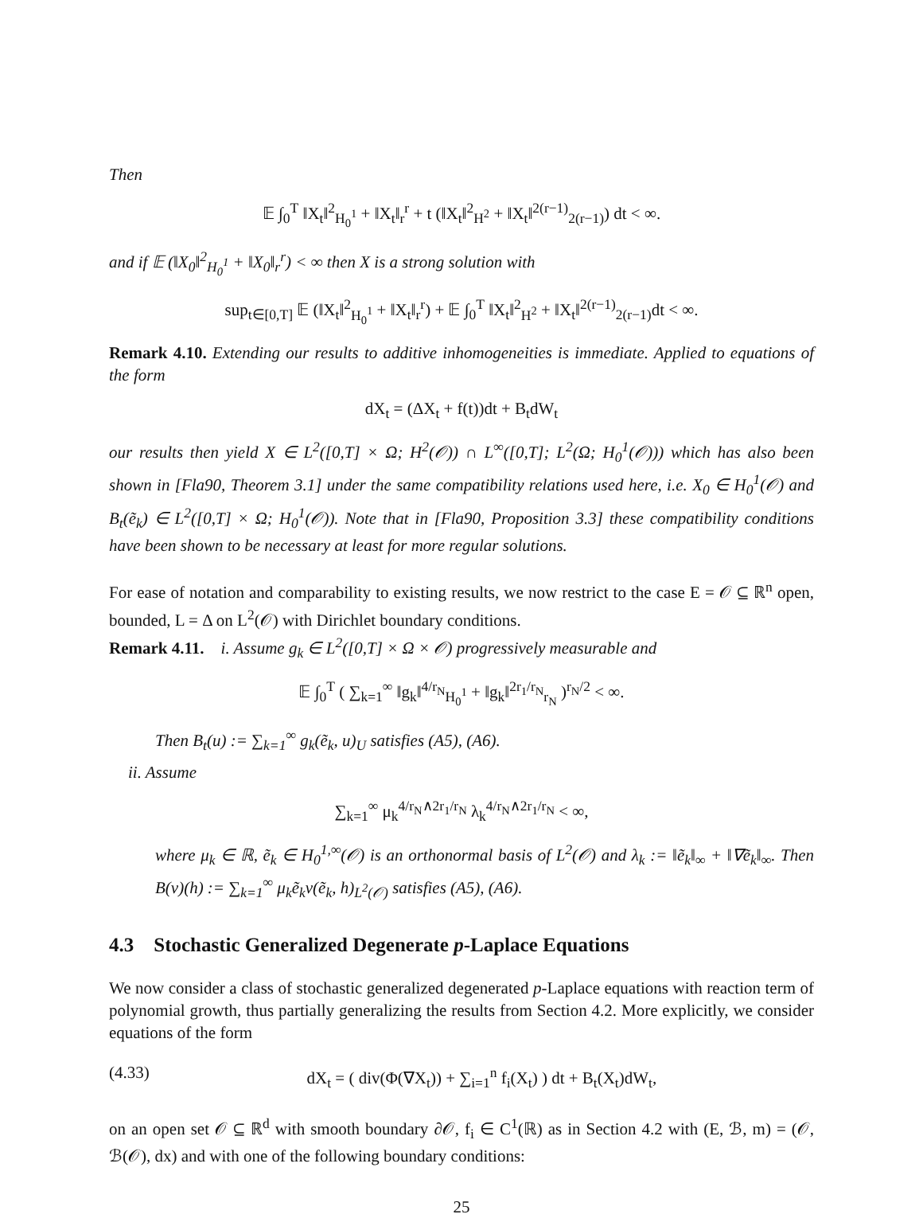Then
𝔼 ∫<sub>0</sub><sup>T</sup> ‖X<sub>t</sub>‖<sup>2</sup><sub>H<sub>0</sub><sup>1</sup></sub> + ‖X<sub>t</sub>‖<sub>r</sub><sup>r</sup> + t (‖X<sub>t</sub>‖<sup>2</sup><sub>H<sup>2</sup></sub> + ‖X<sub>t</sub>‖<sup>2(r−1)</sup><sub>2(r−1)</sub>) dt < ∞.
and if 𝔼 (‖X<sub>0</sub>‖<sup>2</sup><sub>H<sub>0</sub><sup>1</sup></sub> + ‖X<sub>0</sub>‖<sub>r</sub><sup>r</sup>) < ∞ then X is a strong solution with
sup<sub>t∈[0,T]</sub> 𝔼 (‖X<sub>t</sub>‖<sup>2</sup><sub>H<sub>0</sub><sup>1</sup></sub> + ‖X<sub>t</sub>‖<sub>r</sub><sup>r</sup>) + 𝔼 ∫<sub>0</sub><sup>T</sup> ‖X<sub>t</sub>‖<sup>2</sup><sub>H<sup>2</sup></sub> + ‖X<sub>t</sub>‖<sup>2(r−1)</sup><sub>2(r−1)</sub>dt < ∞.
Remark 4.10. Extending our results to additive inhomogeneities is immediate. Applied to equations of the form
dX<sub>t</sub> = (ΔX<sub>t</sub> + f(t))dt + B<sub>t</sub>dW<sub>t</sub>
our results then yield X ∈ L<sup>2</sup>([0,T] × Ω; H<sup>2</sup>(𝒪)) ∩ L<sup>∞</sup>([0,T]; L<sup>2</sup>(Ω; H<sub>0</sub><sup>1</sup>(𝒪))) which has also been shown in [Fla90, Theorem 3.1] under the same compatibility relations used here, i.e. X<sub>0</sub> ∈ H<sub>0</sub><sup>1</sup>(𝒪) and B<sub>t</sub>(ẽ<sub>k</sub>) ∈ L<sup>2</sup>([0,T] × Ω; H<sub>0</sub><sup>1</sup>(𝒪)). Note that in [Fla90, Proposition 3.3] these compatibility conditions have been shown to be necessary at least for more regular solutions.
For ease of notation and comparability to existing results, we now restrict to the case E = 𝒪 ⊆ ℝ<sup>n</sup> open, bounded, L = Δ on L<sup>2</sup>(𝒪) with Dirichlet boundary conditions.
Remark 4.11. i. Assume g<sub>k</sub> ∈ L<sup>2</sup>([0,T] × Ω × 𝒪) progressively measurable and
𝔼 ∫<sub>0</sub><sup>T</sup> ( ∑<sub>k=1</sub><sup>∞</sup> ‖g<sub>k</sub>‖<sup>4/r<sub>N</sub></sup><sub>H<sub>0</sub><sup>1</sup></sub> + ‖g<sub>k</sub>‖<sup>2r<sub>1</sub>/r<sub>N</sub></sup><sub>r<sub>N</sub></sub> )<sup>r<sub>N</sub>/2</sup> < ∞.
Then B<sub>t</sub>(u) := ∑<sub>k=1</sub><sup>∞</sup> g<sub>k</sub>(ẽ<sub>k</sub>, u)<sub>U</sub> satisfies (A5), (A6).
ii. Assume
∑<sub>k=1</sub><sup>∞</sup> μ<sub>k</sub><sup>4/r<sub>N</sub>∧2r<sub>1</sub>/r<sub>N</sub></sup> λ<sub>k</sub><sup>4/r<sub>N</sub>∧2r<sub>1</sub>/r<sub>N</sub></sup> < ∞,
where μ<sub>k</sub> ∈ ℝ, ẽ<sub>k</sub> ∈ H<sub>0</sub><sup>1,∞</sup>(𝒪) is an orthonormal basis of L<sup>2</sup>(𝒪) and λ<sub>k</sub> := ‖ẽ<sub>k</sub>‖<sub>∞</sub> + ‖∇ẽ<sub>k</sub>‖<sub>∞</sub>. Then B(v)(h) := ∑<sub>k=1</sub><sup>∞</sup> μ<sub>k</sub>ẽ<sub>k</sub>v(ẽ<sub>k</sub>, h)<sub>L<sup>2</sup>(𝒪)</sub> satisfies (A5), (A6).
4.3 Stochastic Generalized Degenerate p-Laplace Equations
We now consider a class of stochastic generalized degenerated p-Laplace equations with reaction term of polynomial growth, thus partially generalizing the results from Section 4.2. More explicitly, we consider equations of the form
(4.33) dX<sub>t</sub> = ( div(Φ(∇X<sub>t</sub>)) + ∑<sub>i=1</sub><sup>n</sup> f<sub>i</sub>(X<sub>t</sub>) ) dt + B<sub>t</sub>(X<sub>t</sub>)dW<sub>t</sub>,
on an open set 𝒪 ⊆ ℝ<sup>d</sup> with smooth boundary ∂𝒪, f<sub>i</sub> ∈ C<sup>1</sup>(ℝ) as in Section 4.2 with (E, ℬ, m) = (𝒪, ℬ(𝒪), dx) and with one of the following boundary conditions:
25